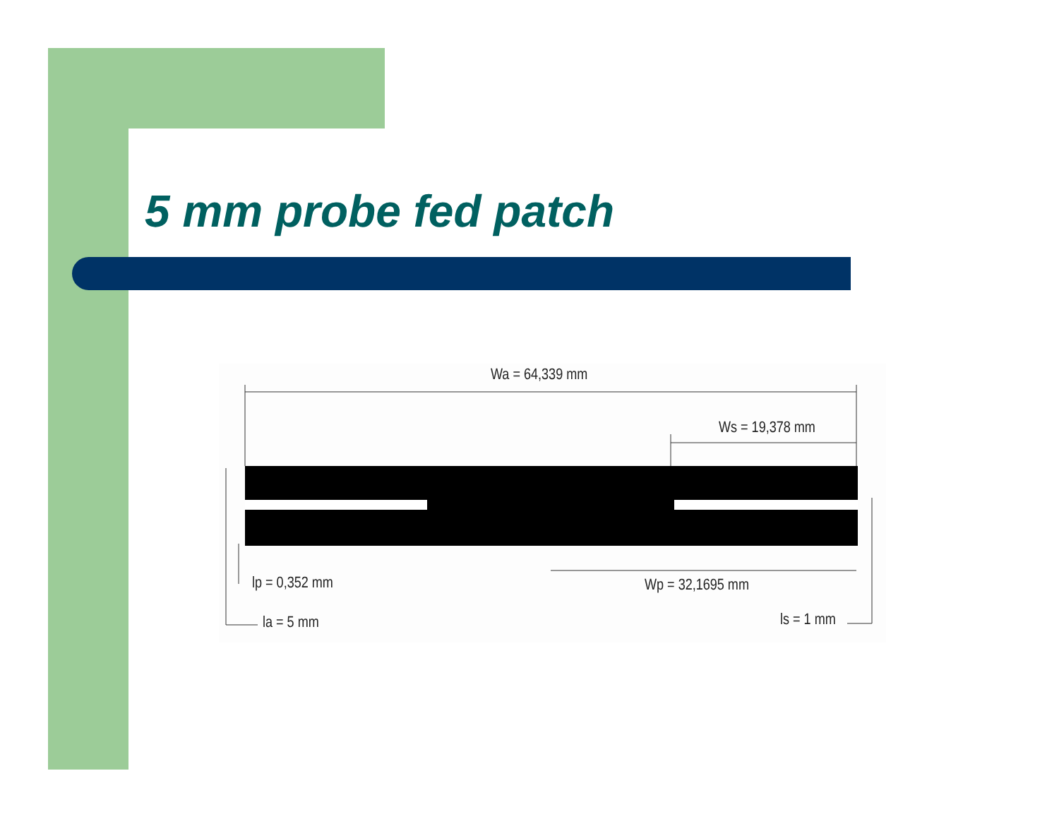5 mm probe fed patch
Wa = 64,339 mm
Ws = 19,378 mm
lp = 0,352 mm Wp = 32,1695 mm
la = 5 mm ls = 1 mm